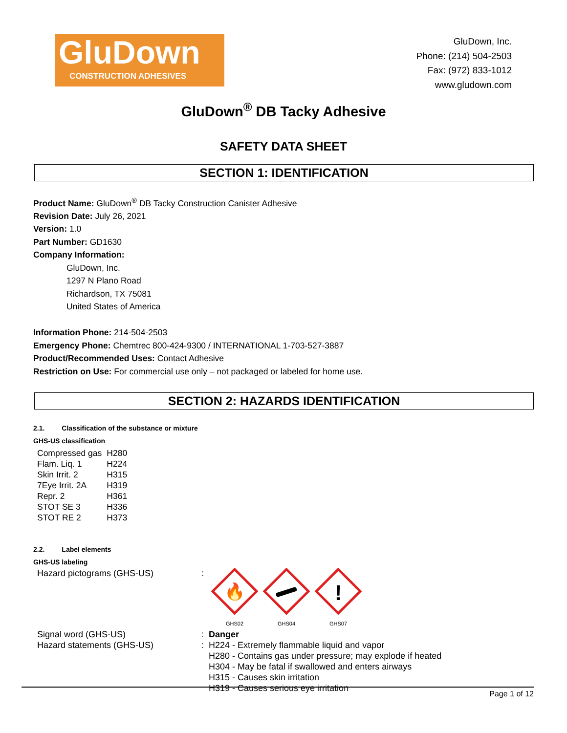GluDown
CONSTRUCTION ADHESIVES
GluDown, Inc.
Phone: (214) 504-2503
Fax: (972) 833-1012
www.gludown.com
GluDown<sup>®</sup> DB Tacky Adhesive
SAFETY DATA SHEET
SECTION 1: IDENTIFICATION
Product Name: GluDown<sup>®</sup> DB Tacky Construction Canister Adhesive
Revision Date: July 26, 2021
Version: 1.0
Part Number: GD1630
Company Information:
GluDown, Inc.
1297 N Plano Road
Richardson, TX 75081
United States of America
Information Phone: 214-504-2503
Emergency Phone: Chemtrec 800-424-9300 / INTERNATIONAL 1-703-527-3887
Product/Recommended Uses: Contact Adhesive
Restriction on Use: For commercial use only – not packaged or labeled for home use.
SECTION 2: HAZARDS IDENTIFICATION
2.1. Classification of the substance or mixture
GHS-US classification
| Compressed gas | H280 |
| Flam. Liq. 1 | H224 |
| Skin Irrit. 2 | H315 |
| 7Eye Irrit. 2A | H319 |
| Repr. 2 | H361 |
| STOT SE 3 | H336 |
| STOT RE 2 | H373 |
2.2. Label elements
GHS-US labeling
| Hazard pictograms (GHS-US) | : | 🔥 GHS02 GHS04 ! GHS07 |
| Signal word (GHS-US) | : | Danger |
| Hazard statements (GHS-US) | : | H224 - Extremely flammable liquid and vapor H280 - Contains gas under pressure; may explode if heated H304 - May be fatal if swallowed and enters airways H315 - Causes skin irritation H319 - Causes serious eye irritation |
Page 1 of 12